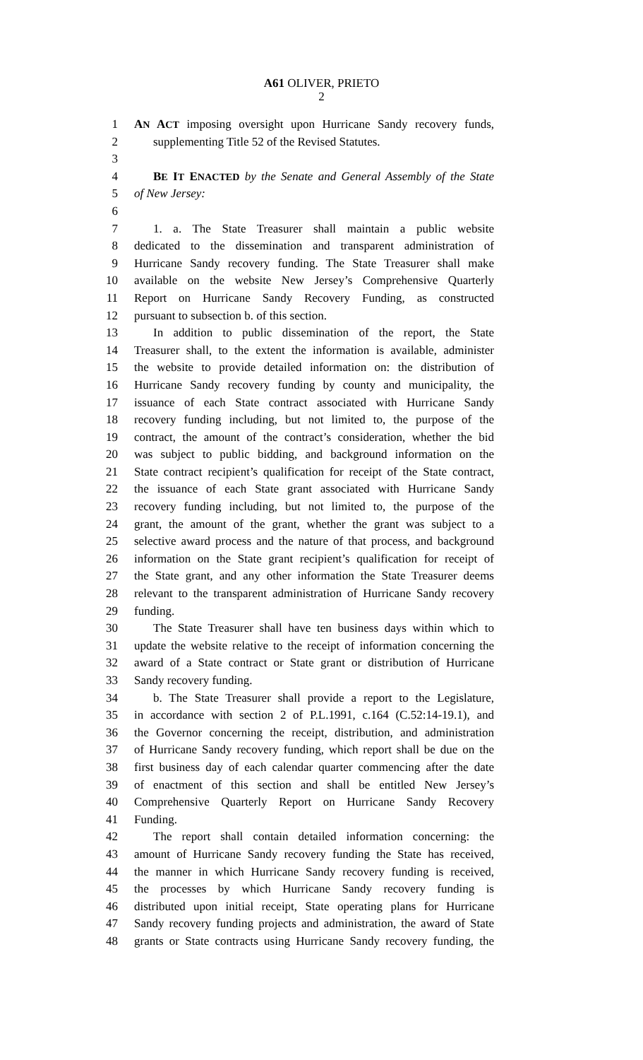A61 OLIVER, PRIETO
2
1 AN ACT imposing oversight upon Hurricane Sandy recovery funds,
2 supplementing Title 52 of the Revised Statutes.
3
4 BE IT ENACTED by the Senate and General Assembly of the State
5 of New Jersey:
6
7 1. a. The State Treasurer shall maintain a public website
8 dedicated to the dissemination and transparent administration of
9 Hurricane Sandy recovery funding. The State Treasurer shall make
10 available on the website New Jersey’s Comprehensive Quarterly
11 Report on Hurricane Sandy Recovery Funding, as constructed
12 pursuant to subsection b. of this section.
13 In addition to public dissemination of the report, the State
14 Treasurer shall, to the extent the information is available, administer
15 the website to provide detailed information on: the distribution of
16 Hurricane Sandy recovery funding by county and municipality, the
17 issuance of each State contract associated with Hurricane Sandy
18 recovery funding including, but not limited to, the purpose of the
19 contract, the amount of the contract’s consideration, whether the bid
20 was subject to public bidding, and background information on the
21 State contract recipient’s qualification for receipt of the State contract,
22 the issuance of each State grant associated with Hurricane Sandy
23 recovery funding including, but not limited to, the purpose of the
24 grant, the amount of the grant, whether the grant was subject to a
25 selective award process and the nature of that process, and background
26 information on the State grant recipient’s qualification for receipt of
27 the State grant, and any other information the State Treasurer deems
28 relevant to the transparent administration of Hurricane Sandy recovery
29 funding.
30 The State Treasurer shall have ten business days within which to
31 update the website relative to the receipt of information concerning the
32 award of a State contract or State grant or distribution of Hurricane
33 Sandy recovery funding.
34 b. The State Treasurer shall provide a report to the Legislature,
35 in accordance with section 2 of P.L.1991, c.164 (C.52:14-19.1), and
36 the Governor concerning the receipt, distribution, and administration
37 of Hurricane Sandy recovery funding, which report shall be due on the
38 first business day of each calendar quarter commencing after the date
39 of enactment of this section and shall be entitled New Jersey’s
40 Comprehensive Quarterly Report on Hurricane Sandy Recovery
41 Funding.
42 The report shall contain detailed information concerning: the
43 amount of Hurricane Sandy recovery funding the State has received,
44 the manner in which Hurricane Sandy recovery funding is received,
45 the processes by which Hurricane Sandy recovery funding is
46 distributed upon initial receipt, State operating plans for Hurricane
47 Sandy recovery funding projects and administration, the award of State
48 grants or State contracts using Hurricane Sandy recovery funding, the